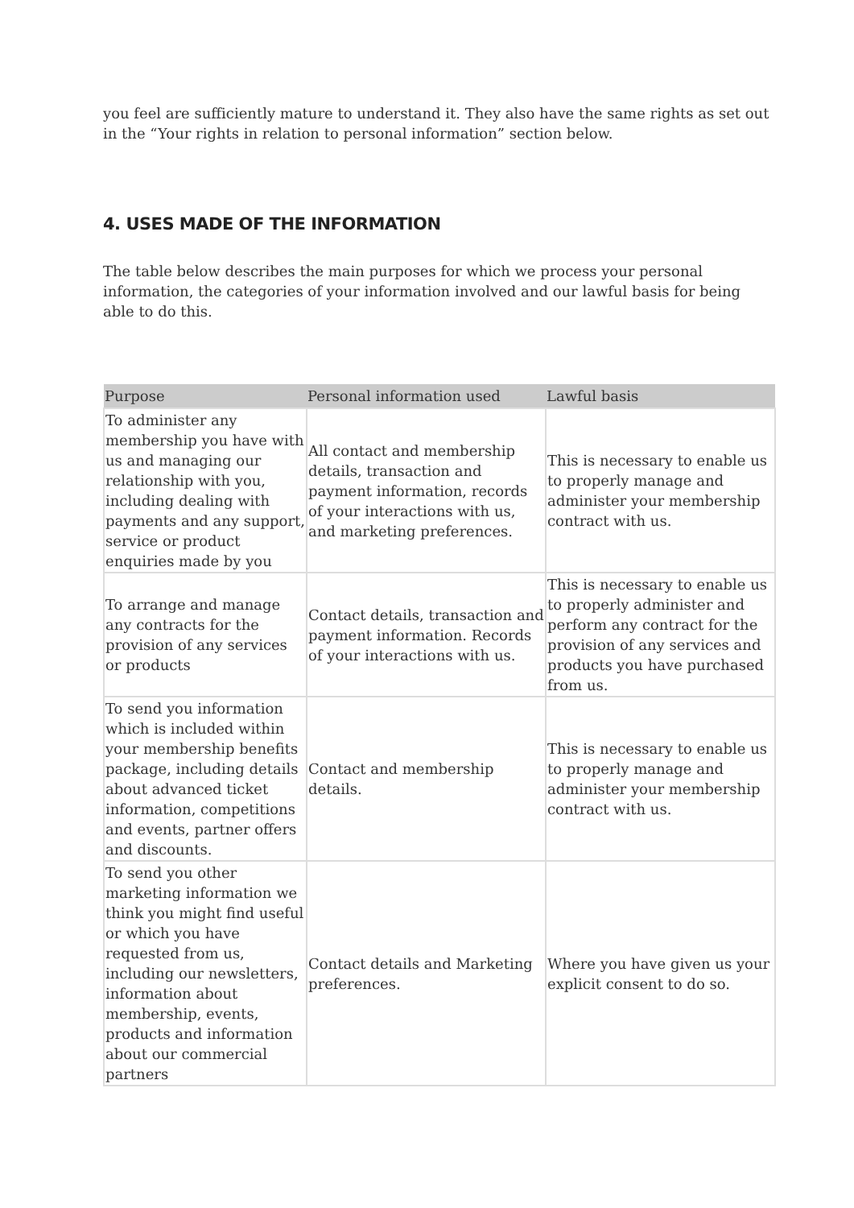you feel are sufficiently mature to understand it. They also have the same rights as set out in the “Your rights in relation to personal information” section below.
4. USES MADE OF THE INFORMATION
The table below describes the main purposes for which we process your personal information, the categories of your information involved and our lawful basis for being able to do this.
| Purpose | Personal information used | Lawful basis |
| --- | --- | --- |
| To administer any membership you have with us and managing our relationship with you, including dealing with payments and any support, service or product enquiries made by you | All contact and membership details, transaction and payment information, records of your interactions with us, and marketing preferences. | This is necessary to enable us to properly manage and administer your membership contract with us. |
| To arrange and manage any contracts for the provision of any services or products | Contact details, transaction and payment information. Records of your interactions with us. | This is necessary to enable us to properly administer and perform any contract for the provision of any services and products you have purchased from us. |
| To send you information which is included within your membership benefits package, including details about advanced ticket information, competitions and events, partner offers and discounts. | Contact and membership details. | This is necessary to enable us to properly manage and administer your membership contract with us. |
| To send you other marketing information we think you might find useful or which you have requested from us, including our newsletters, information about membership, events, products and information about our commercial partners | Contact details and Marketing preferences. | Where you have given us your explicit consent to do so. |